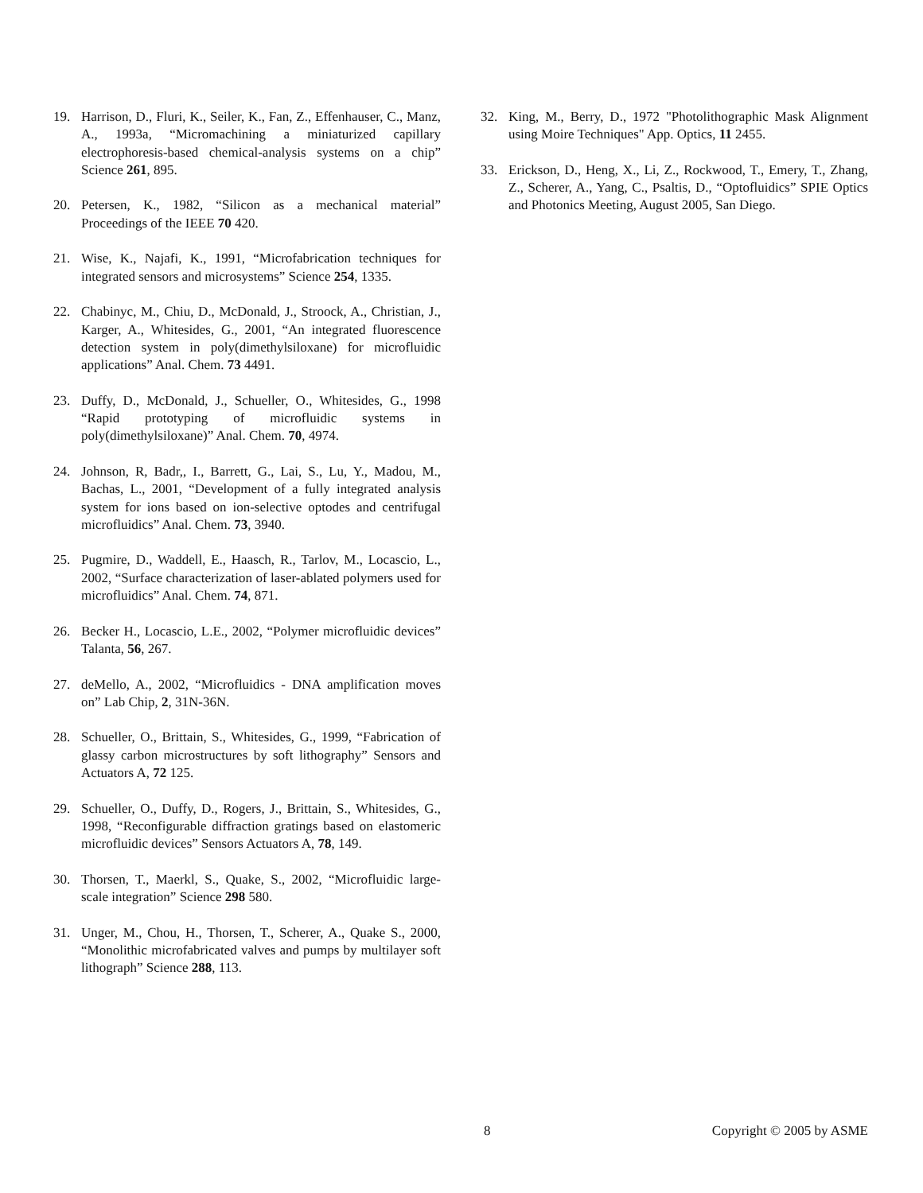19. Harrison, D., Fluri, K., Seiler, K., Fan, Z., Effenhauser, C., Manz, A., 1993a, “Micromachining a miniaturized capillary electrophoresis-based chemical-analysis systems on a chip” Science 261, 895.
20. Petersen, K., 1982, “Silicon as a mechanical material” Proceedings of the IEEE 70 420.
21. Wise, K., Najafi, K., 1991, “Microfabrication techniques for integrated sensors and microsystems” Science 254, 1335.
22. Chabinyc, M., Chiu, D., McDonald, J., Stroock, A., Christian, J., Karger, A., Whitesides, G., 2001, “An integrated fluorescence detection system in poly(dimethylsiloxane) for microfluidic applications” Anal. Chem. 73 4491.
23. Duffy, D., McDonald, J., Schueller, O., Whitesides, G., 1998 “Rapid prototyping of microfluidic systems in poly(dimethylsiloxane)” Anal. Chem. 70, 4974.
24. Johnson, R, Badr,, I., Barrett, G., Lai, S., Lu, Y., Madou, M., Bachas, L., 2001, “Development of a fully integrated analysis system for ions based on ion-selective optodes and centrifugal microfluidics” Anal. Chem. 73, 3940.
25. Pugmire, D., Waddell, E., Haasch, R., Tarlov, M., Locascio, L., 2002, “Surface characterization of laser-ablated polymers used for microfluidics” Anal. Chem. 74, 871.
26. Becker H., Locascio, L.E., 2002, “Polymer microfluidic devices” Talanta, 56, 267.
27. deMello, A., 2002, “Microfluidics - DNA amplification moves on” Lab Chip, 2, 31N-36N.
28. Schueller, O., Brittain, S., Whitesides, G., 1999, “Fabrication of glassy carbon microstructures by soft lithography” Sensors and Actuators A, 72 125.
29. Schueller, O., Duffy, D., Rogers, J., Brittain, S., Whitesides, G., 1998, “Reconfigurable diffraction gratings based on elastomeric microfluidic devices” Sensors Actuators A, 78, 149.
30. Thorsen, T., Maerkl, S., Quake, S., 2002, “Microfluidic large-scale integration” Science 298 580.
31. Unger, M., Chou, H., Thorsen, T., Scherer, A., Quake S., 2000, “Monolithic microfabricated valves and pumps by multilayer soft lithograph” Science 288, 113.
32. King, M., Berry, D., 1972 "Photolithographic Mask Alignment using Moire Techniques" App. Optics, 11 2455.
33. Erickson, D., Heng, X., Li, Z., Rockwood, T., Emery, T., Zhang, Z., Scherer, A., Yang, C., Psaltis, D., “Optofluidics” SPIE Optics and Photonics Meeting, August 2005, San Diego.
8 Copyright © 2005 by ASME